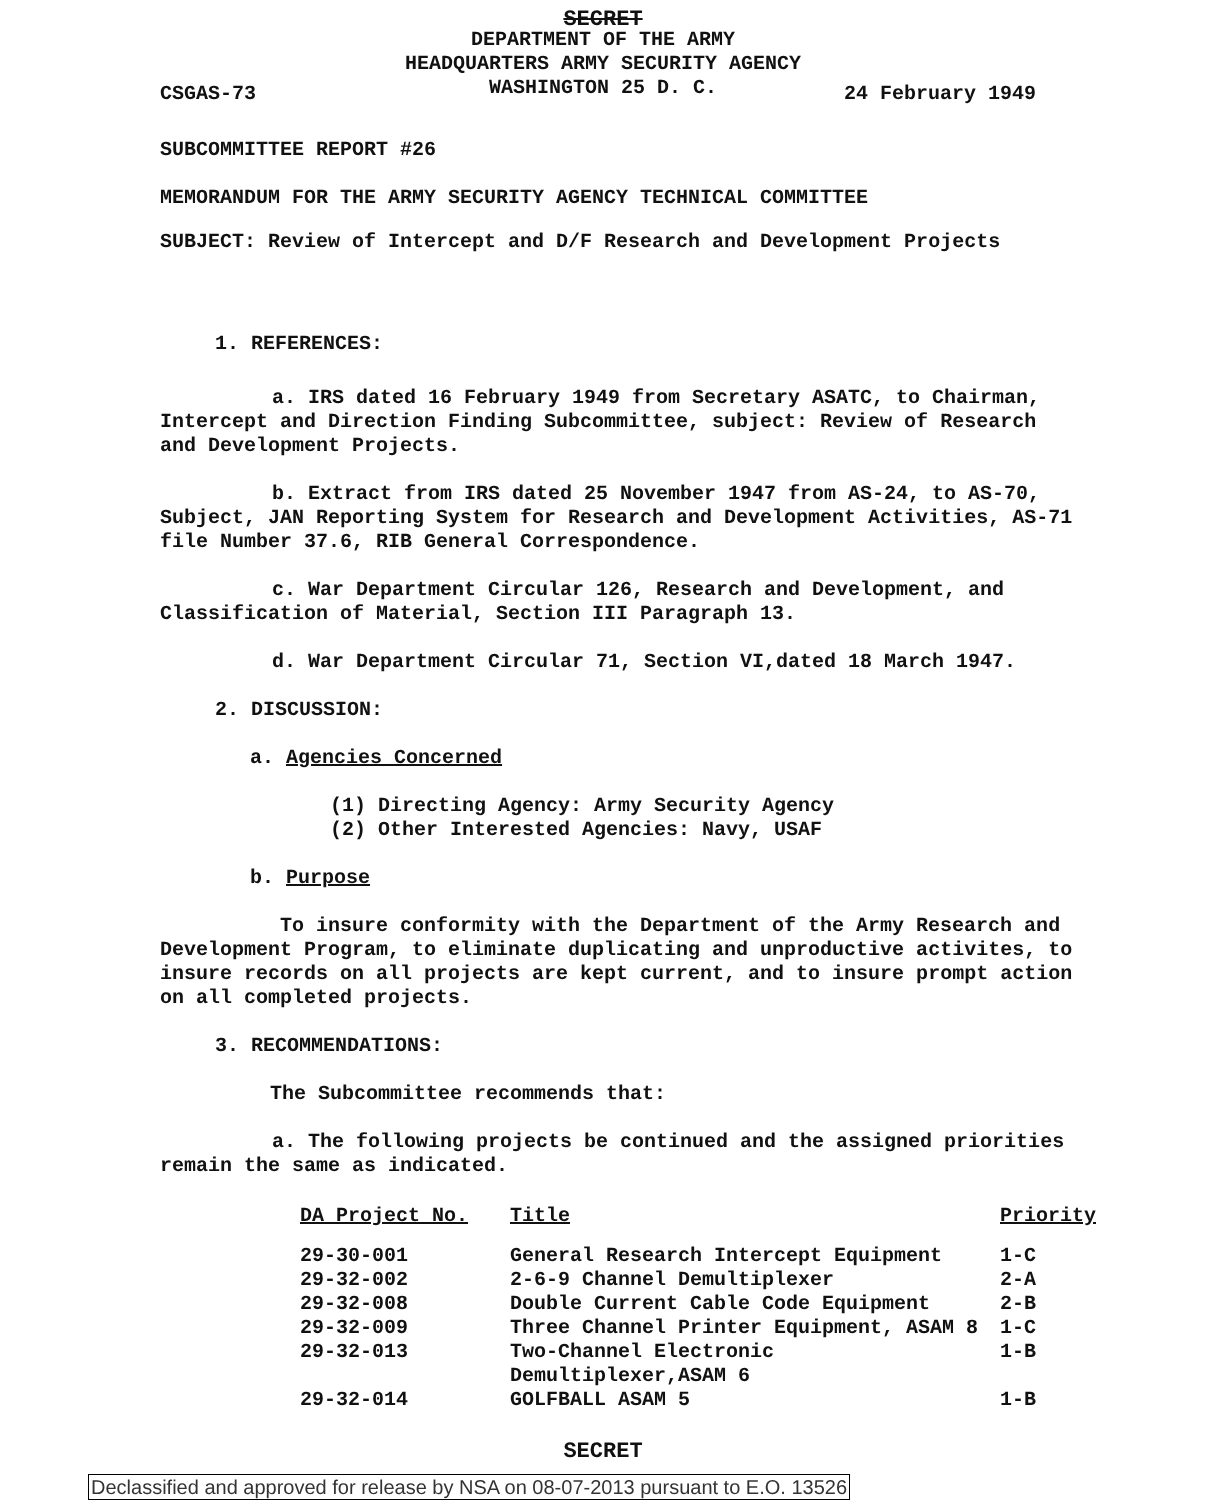SECRET
DEPARTMENT OF THE ARMY
HEADQUARTERS ARMY SECURITY AGENCY
WASHINGTON 25 D. C.
CSGAS-73 24 February 1949
SUBCOMMITTEE REPORT #26
MEMORANDUM FOR THE ARMY SECURITY AGENCY TECHNICAL COMMITTEE
SUBJECT: Review of Intercept and D/F Research and Development Projects
1. REFERENCES:
a. IRS dated 16 February 1949 from Secretary ASATC, to Chairman, Intercept and Direction Finding Subcommittee, subject: Review of Research and Development Projects.
b. Extract from IRS dated 25 November 1947 from AS-24, to AS-70, Subject, JAN Reporting System for Research and Development Activities, AS-71 file Number 37.6, RIB General Correspondence.
c. War Department Circular 126, Research and Development, and Classification of Material, Section III Paragraph 13.
d. War Department Circular 71, Section VI,dated 18 March 1947.
2. DISCUSSION:
a. Agencies Concerned
(1) Directing Agency: Army Security Agency
(2) Other Interested Agencies: Navy, USAF
b. Purpose
To insure conformity with the Department of the Army Research and Development Program, to eliminate duplicating and unproductive activites, to insure records on all projects are kept current, and to insure prompt action on all completed projects.
3. RECOMMENDATIONS:
The Subcommittee recommends that:
a. The following projects be continued and the assigned priorities remain the same as indicated.
| DA Project No. | Title | Priority |
| --- | --- | --- |
| 29-30-001 | General Research Intercept Equipment | 1-C |
| 29-32-002 | 2-6-9 Channel Demultiplexer | 2-A |
| 29-32-008 | Double Current Cable Code Equipment | 2-B |
| 29-32-009 | Three Channel Printer Equipment, ASAM 8 | 1-C |
| 29-32-013 | Two-Channel Electronic Demultiplexer,ASAM 6 | 1-B |
| 29-32-014 | GOLFBALL ASAM 5 | 1-B |
SECRET
Declassified and approved for release by NSA on 08-07-2013 pursuant to E.O. 13526